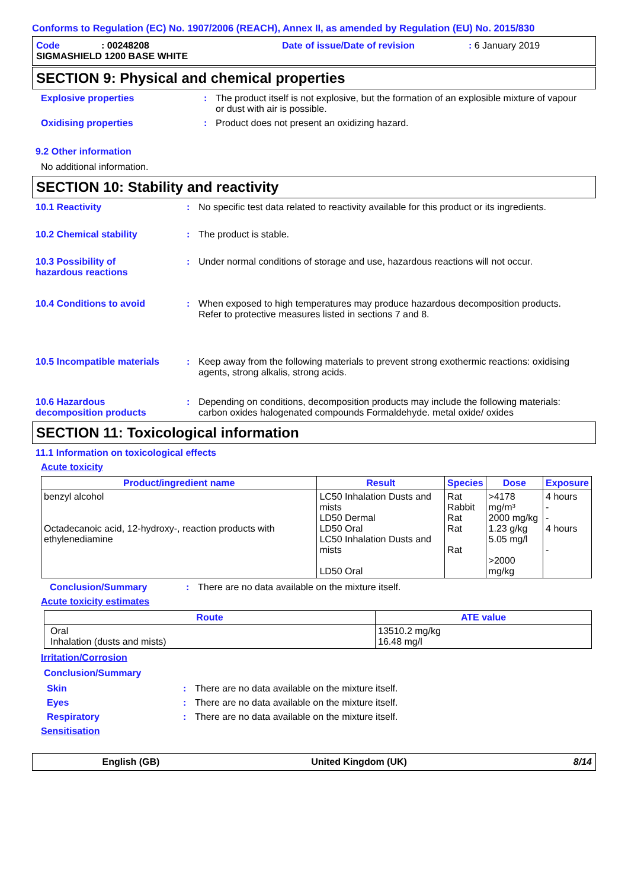Conforms to Regulation (EC) No. 1907/2006 (REACH), Annex II, as amended by Regulation (EU) No. 2015/830
Code: 00248208 Date of issue/Date of revision: 6 January 2019
SIGMASHIELD 1200 BASE WHITE
SECTION 9: Physical and chemical properties
Explosive properties: The product itself is not explosive, but the formation of an explosible mixture of vapour or dust with air is possible.
Oxidising properties: Product does not present an oxidizing hazard.
9.2 Other information
No additional information.
SECTION 10: Stability and reactivity
10.1 Reactivity: No specific test data related to reactivity available for this product or its ingredients.
10.2 Chemical stability: The product is stable.
10.3 Possibility of
hazardous reactions: Under normal conditions of storage and use, hazardous reactions will not occur.
10.4 Conditions to avoid: When exposed to high temperatures may produce hazardous decomposition products.
Refer to protective measures listed in sections 7 and 8.
10.5 Incompatible materials: Keep away from the following materials to prevent strong exothermic reactions: oxidising agents, strong alkalis, strong acids.
10.6 Hazardous
decomposition products: Depending on conditions, decomposition products may include the following materials: carbon oxides halogenated compounds Formaldehyde. metal oxide/ oxides
SECTION 11: Toxicological information
11.1 Information on toxicological effects
Acute toxicity
| Product/ingredient name | Result | Species | Dose | Exposure |
| --- | --- | --- | --- | --- |
| benzyl alcohol Octadecanoic acid, 12-hydroxy-, reaction products with ethylenediamine | LC50 Inhalation Dusts and mists LD50 Dermal LD50 Oral LC50 Inhalation Dusts and mists LD50 Oral | Rat Rabbit Rat Rat Rat | >4178 mg/m³ 2000 mg/kg 1.23 g/kg 5.05 mg/l >2000 mg/kg | 4 hours - - 4 hours - |
Conclusion/Summary: There are no data available on the mixture itself.
Acute toxicity estimates
| Route | ATE value |
| --- | --- |
| Oral Inhalation (dusts and mists) | 13510.2 mg/kg 16.48 mg/l |
Irritation/Corrosion
Conclusion/Summary
Skin: There are no data available on the mixture itself.
Eyes: There are no data available on the mixture itself.
Respiratory: There are no data available on the mixture itself.
Sensitisation
English (GB) United Kingdom (UK) 8/14